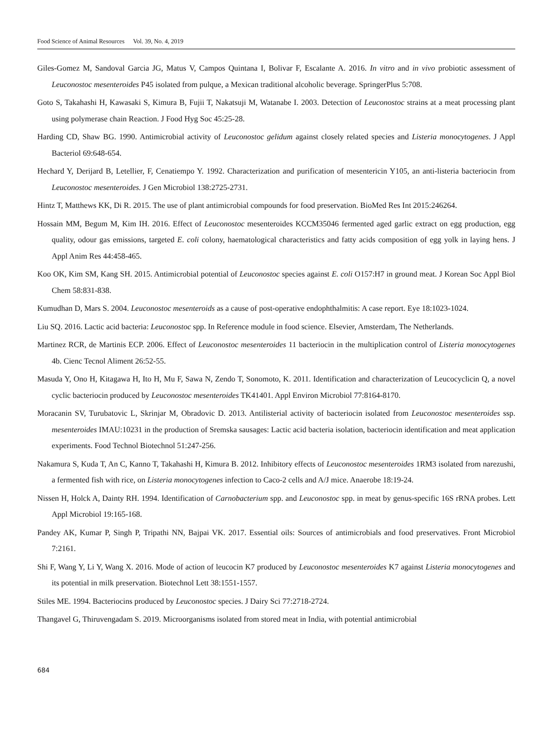Food Science of Animal Resources Vol. 39, No. 4, 2019
Giles-Gomez M, Sandoval Garcia JG, Matus V, Campos Quintana I, Bolivar F, Escalante A. 2016. In vitro and in vivo probiotic assessment of Leuconostoc mesenteroides P45 isolated from pulque, a Mexican traditional alcoholic beverage. SpringerPlus 5:708.
Goto S, Takahashi H, Kawasaki S, Kimura B, Fujii T, Nakatsuji M, Watanabe I. 2003. Detection of Leuconostoc strains at a meat processing plant using polymerase chain Reaction. J Food Hyg Soc 45:25-28.
Harding CD, Shaw BG. 1990. Antimicrobial activity of Leuconostoc gelidum against closely related species and Listeria monocytogenes. J Appl Bacteriol 69:648-654.
Hechard Y, Derijard B, Letellier, F, Cenatiempo Y. 1992. Characterization and purification of mesentericin Y105, an anti-listeria bacteriocin from Leuconostoc mesenteroides. J Gen Microbiol 138:2725-2731.
Hintz T, Matthews KK, Di R. 2015. The use of plant antimicrobial compounds for food preservation. BioMed Res Int 2015:246264.
Hossain MM, Begum M, Kim IH. 2016. Effect of Leuconostoc mesenteroides KCCM35046 fermented aged garlic extract on egg production, egg quality, odour gas emissions, targeted E. coli colony, haematological characteristics and fatty acids composition of egg yolk in laying hens. J Appl Anim Res 44:458-465.
Koo OK, Kim SM, Kang SH. 2015. Antimicrobial potential of Leuconostoc species against E. coli O157:H7 in ground meat. J Korean Soc Appl Biol Chem 58:831-838.
Kumudhan D, Mars S. 2004. Leuconostoc mesenteroids as a cause of post-operative endophthalmitis: A case report. Eye 18:1023-1024.
Liu SQ. 2016. Lactic acid bacteria: Leuconostoc spp. In Reference module in food science. Elsevier, Amsterdam, The Netherlands.
Martinez RCR, de Martinis ECP. 2006. Effect of Leuconostoc mesenteroides 11 bacteriocin in the multiplication control of Listeria monocytogenes 4b. Cienc Tecnol Aliment 26:52-55.
Masuda Y, Ono H, Kitagawa H, Ito H, Mu F, Sawa N, Zendo T, Sonomoto, K. 2011. Identification and characterization of Leucocyclicin Q, a novel cyclic bacteriocin produced by Leuconostoc mesenteroides TK41401. Appl Environ Microbiol 77:8164-8170.
Moracanin SV, Turubatovic L, Skrinjar M, Obradovic D. 2013. Antilisterial activity of bacteriocin isolated from Leuconostoc mesenteroides ssp. mesenteroides IMAU:10231 in the production of Sremska sausages: Lactic acid bacteria isolation, bacteriocin identification and meat application experiments. Food Technol Biotechnol 51:247-256.
Nakamura S, Kuda T, An C, Kanno T, Takahashi H, Kimura B. 2012. Inhibitory effects of Leuconostoc mesenteroides 1RM3 isolated from narezushi, a fermented fish with rice, on Listeria monocytogenes infection to Caco-2 cells and A/J mice. Anaerobe 18:19-24.
Nissen H, Holck A, Dainty RH. 1994. Identification of Carnobacterium spp. and Leuconostoc spp. in meat by genus-specific 16S rRNA probes. Lett Appl Microbiol 19:165-168.
Pandey AK, Kumar P, Singh P, Tripathi NN, Bajpai VK. 2017. Essential oils: Sources of antimicrobials and food preservatives. Front Microbiol 7:2161.
Shi F, Wang Y, Li Y, Wang X. 2016. Mode of action of leucocin K7 produced by Leuconostoc mesenteroides K7 against Listeria monocytogenes and its potential in milk preservation. Biotechnol Lett 38:1551-1557.
Stiles ME. 1994. Bacteriocins produced by Leuconostoc species. J Dairy Sci 77:2718-2724.
Thangavel G, Thiruvengadam S. 2019. Microorganisms isolated from stored meat in India, with potential antimicrobial
684